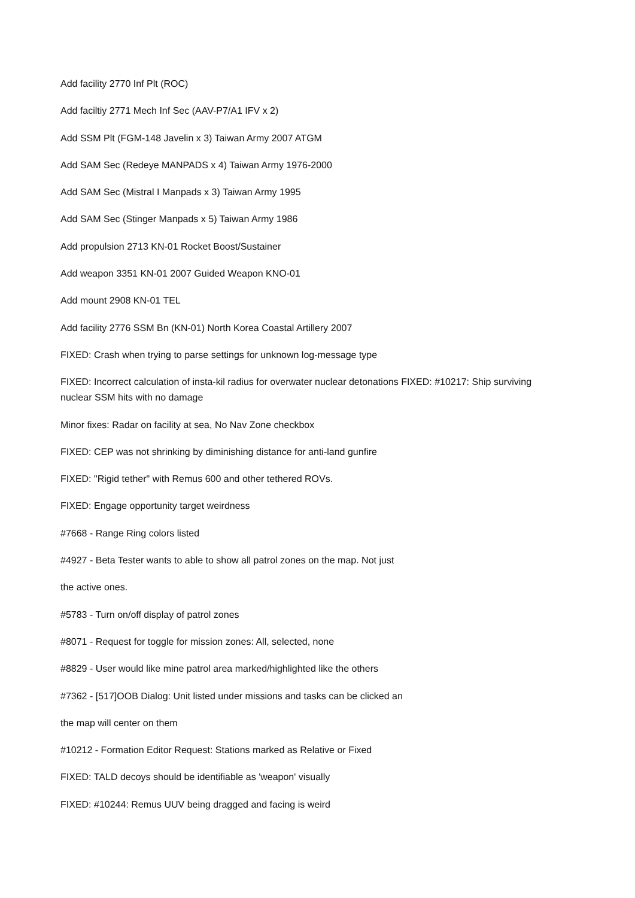Add facility 2770 Inf Plt (ROC)
Add faciltiy 2771 Mech Inf Sec (AAV-P7/A1 IFV x 2)
Add SSM Plt (FGM-148 Javelin x 3) Taiwan Army 2007 ATGM
Add SAM Sec (Redeye MANPADS x 4) Taiwan Army 1976-2000
Add SAM Sec (Mistral I Manpads x 3) Taiwan Army 1995
Add SAM Sec (Stinger Manpads x 5) Taiwan Army 1986
Add propulsion 2713 KN-01 Rocket Boost/Sustainer
Add weapon 3351 KN-01 2007 Guided Weapon KNO-01
Add mount 2908 KN-01 TEL
Add facility 2776 SSM Bn (KN-01) North Korea Coastal Artillery 2007
FIXED: Crash when trying to parse settings for unknown log-message type
FIXED: Incorrect calculation of insta-kil radius for overwater nuclear detonations FIXED: #10217: Ship surviving nuclear SSM hits with no damage
Minor fixes: Radar on facility at sea, No Nav Zone checkbox
FIXED: CEP was not shrinking by diminishing distance for anti-land gunfire
FIXED: "Rigid tether" with Remus 600 and other tethered ROVs.
FIXED: Engage opportunity target weirdness
#7668 - Range Ring colors listed
#4927 - Beta Tester wants to able to show all patrol zones on the map. Not just
the active ones.
#5783 - Turn on/off display of patrol zones
#8071 - Request for toggle for mission zones: All, selected, none
#8829 - User would like mine patrol area marked/highlighted like the others
#7362 - [517]OOB Dialog: Unit listed under missions and tasks can be clicked an
the map will center on them
#10212 - Formation Editor Request: Stations marked as Relative or Fixed
FIXED: TALD decoys should be identifiable as 'weapon' visually
FIXED: #10244: Remus UUV being dragged and facing is weird